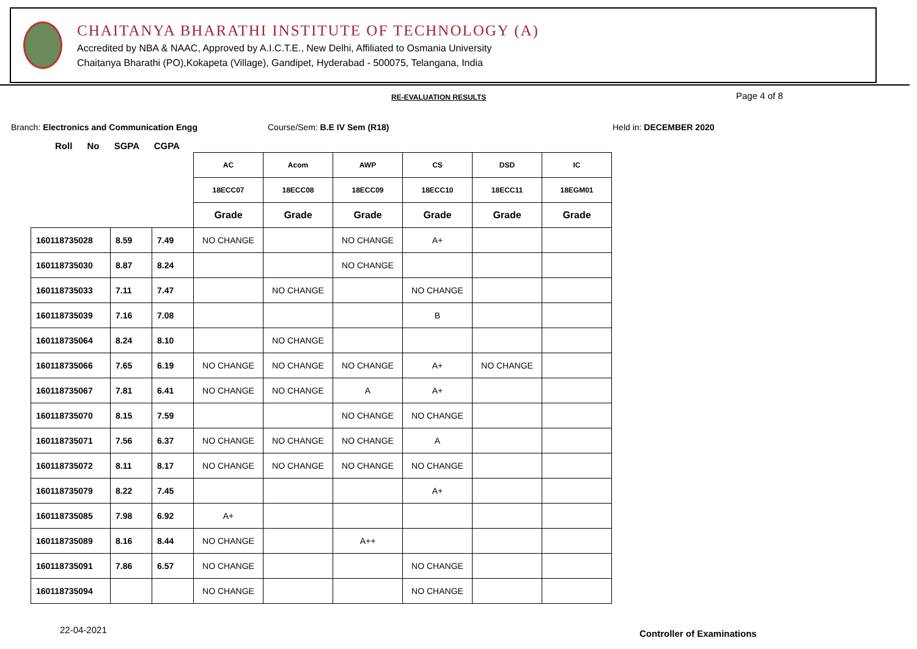CHAITANYA BHARATHI INSTITUTE OF TECHNOLOGY (A)
Accredited by NBA & NAAC, Approved by A.I.C.T.E., New Delhi, Affiliated to Osmania University
Chaitanya Bharathi (PO),Kokapeta (Village), Gandipet, Hyderabad - 500075, Telangana, India
RE-EVALUATION RESULTS Page 4 of 8
Branch: Electronics and Communication Engg
Course/Sem: B.E IV Sem (R18) Held in: DECEMBER 2020
Roll No SGPA CGPA
| | | | AC | Acom | AWP | CS | DSD | IC |
| --- | --- | --- | --- | --- | --- | --- | --- | --- |
| | | | 18ECC07 | 18ECC08 | 18ECC09 | 18ECC10 | 18ECC11 | 18EGM01 |
| | | | Grade | Grade | Grade | Grade | Grade | Grade |
| 160118735028 | 8.59 | 7.49 | NO CHANGE | | NO CHANGE | A+ | | |
| 160118735030 | 8.87 | 8.24 | | | NO CHANGE | | | |
| 160118735033 | 7.11 | 7.47 | | NO CHANGE | | NO CHANGE | | |
| 160118735039 | 7.16 | 7.08 | | | | B | | |
| 160118735064 | 8.24 | 8.10 | | NO CHANGE | | | | |
| 160118735066 | 7.65 | 6.19 | NO CHANGE | NO CHANGE | NO CHANGE | A+ | NO CHANGE | |
| 160118735067 | 7.81 | 6.41 | NO CHANGE | NO CHANGE | A | A+ | | |
| 160118735070 | 8.15 | 7.59 | | | NO CHANGE | NO CHANGE | | |
| 160118735071 | 7.56 | 6.37 | NO CHANGE | NO CHANGE | NO CHANGE | A | | |
| 160118735072 | 8.11 | 8.17 | NO CHANGE | NO CHANGE | NO CHANGE | NO CHANGE | | |
| 160118735079 | 8.22 | 7.45 | | | | A+ | | |
| 160118735085 | 7.98 | 6.92 | A+ | | | | | |
| 160118735089 | 8.16 | 8.44 | NO CHANGE | | A++ | | | |
| 160118735091 | 7.86 | 6.57 | NO CHANGE | | | NO CHANGE | | |
| 160118735094 | | | NO CHANGE | | | NO CHANGE | | |
22-04-2021 Controller of Examinations